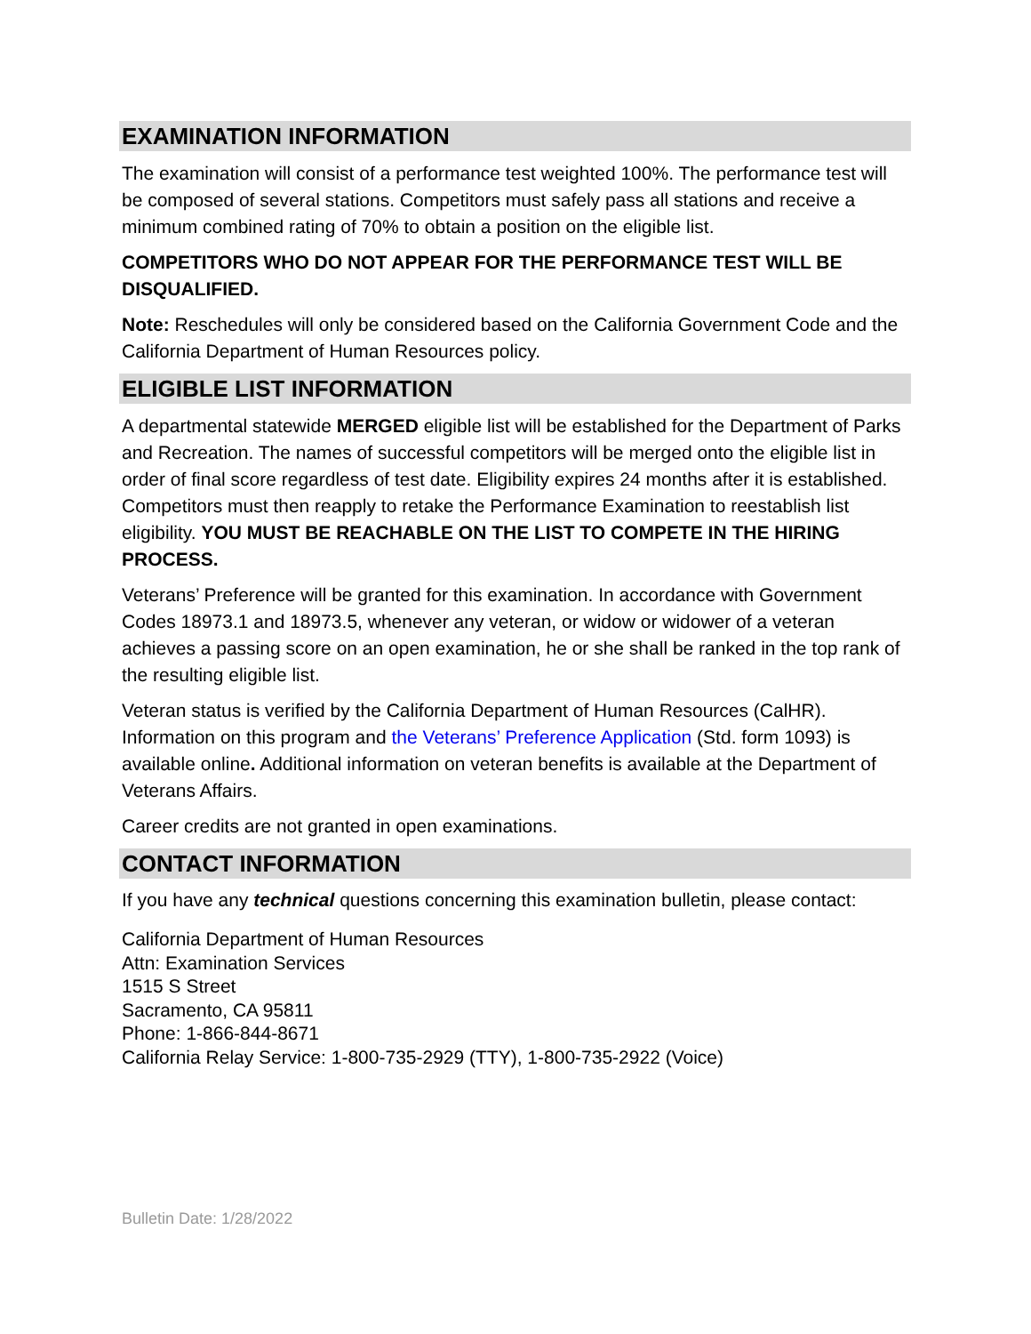EXAMINATION INFORMATION
The examination will consist of a performance test weighted 100%. The performance test will be composed of several stations. Competitors must safely pass all stations and receive a minimum combined rating of 70% to obtain a position on the eligible list.
COMPETITORS WHO DO NOT APPEAR FOR THE PERFORMANCE TEST WILL BE DISQUALIFIED.
Note: Reschedules will only be considered based on the California Government Code and the California Department of Human Resources policy.
ELIGIBLE LIST INFORMATION
A departmental statewide MERGED eligible list will be established for the Department of Parks and Recreation. The names of successful competitors will be merged onto the eligible list in order of final score regardless of test date. Eligibility expires 24 months after it is established. Competitors must then reapply to retake the Performance Examination to reestablish list eligibility. YOU MUST BE REACHABLE ON THE LIST TO COMPETE IN THE HIRING PROCESS.
Veterans’ Preference will be granted for this examination. In accordance with Government Codes 18973.1 and 18973.5, whenever any veteran, or widow or widower of a veteran achieves a passing score on an open examination, he or she shall be ranked in the top rank of the resulting eligible list.
Veteran status is verified by the California Department of Human Resources (CalHR). Information on this program and the Veterans’ Preference Application (Std. form 1093) is available online. Additional information on veteran benefits is available at the Department of Veterans Affairs.
Career credits are not granted in open examinations.
CONTACT INFORMATION
If you have any technical questions concerning this examination bulletin, please contact:
California Department of Human Resources
Attn: Examination Services
1515 S Street
Sacramento, CA 95811
Phone: 1-866-844-8671
California Relay Service: 1-800-735-2929 (TTY), 1-800-735-2922 (Voice)
Bulletin Date: 1/28/2022